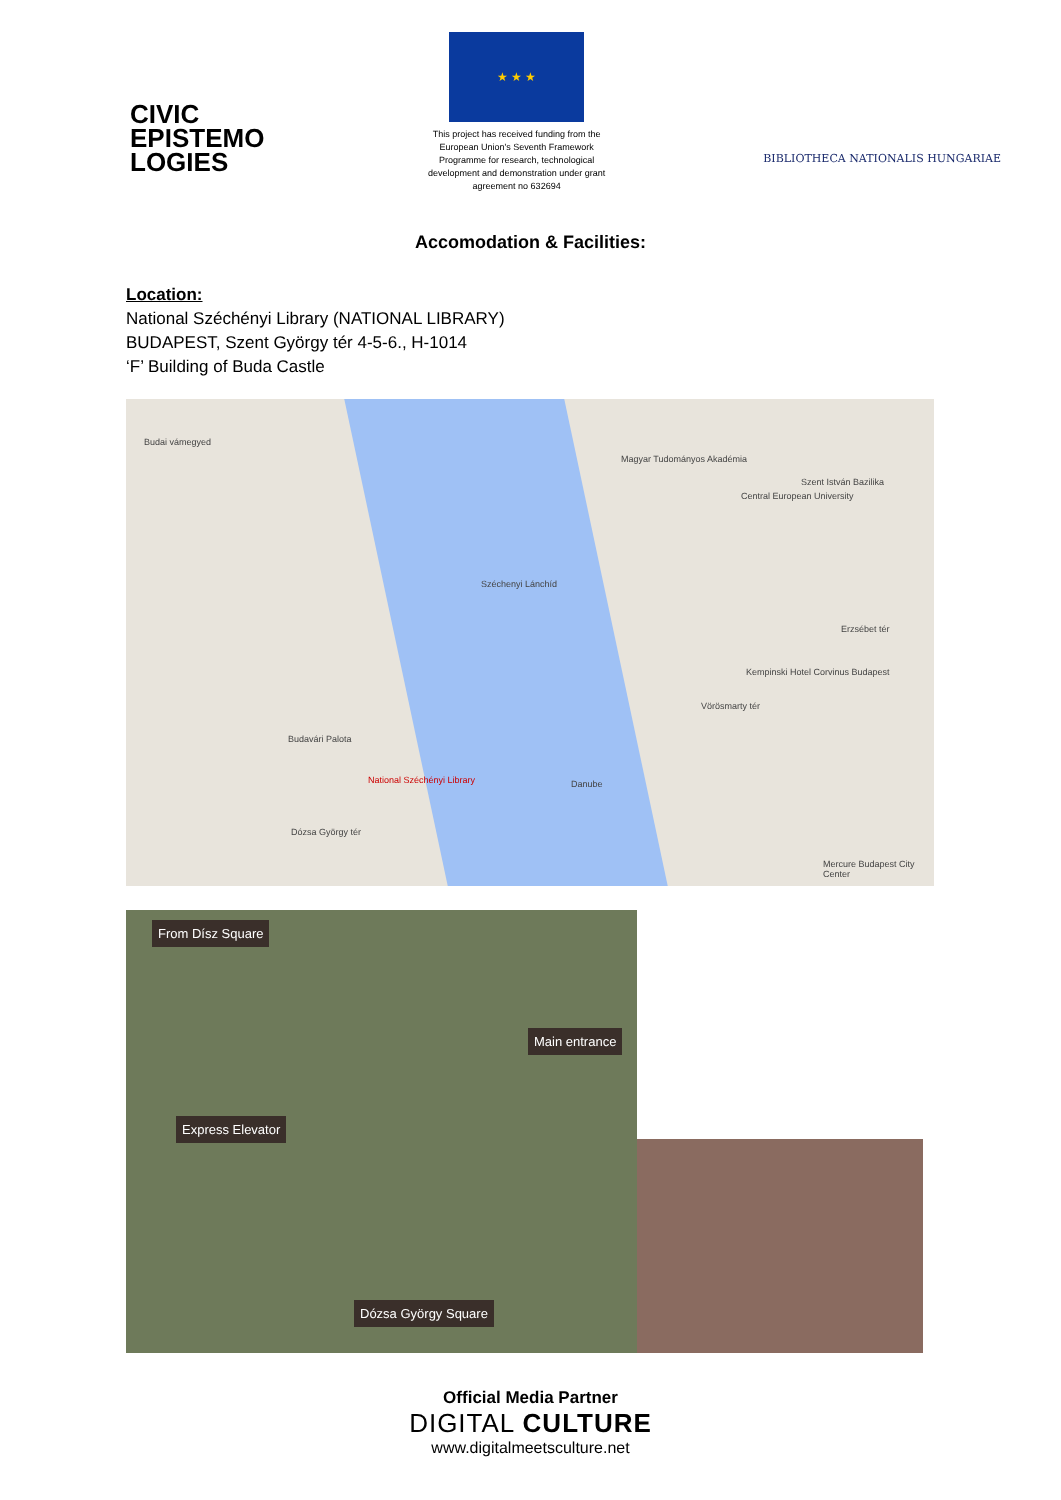CIVIC
EPISTEMO
LOGIES
★ ★ ★
This project has received funding from the European Union's Seventh Framework Programme for research, technological development and demonstration under grant agreement no 632694
BIBLIOTHECA NATIONALIS HUNGARIAE
Accomodation & Facilities:
Location:
National Széchényi Library (NATIONAL LIBRARY)
BUDAPEST, Szent György tér 4-5-6., H-1014
‘F’ Building of Buda Castle
Budai vámegyed
Magyar Tudományos Akadémia
Central European University
Szent István Bazilika
Széchenyi Lánchíd
Erzsébet tér
Kempinski Hotel Corvinus Budapest
Vörösmarty tér
Budavári Palota
National Széchényi Library Danube
Dózsa György tér
Mercure Budapest City Center
From Dísz Square
Main entrance
Express Elevator
Dózsa György Square
Official Media Partner
DIGITAL CULTURE
www.digitalmeetsculture.net